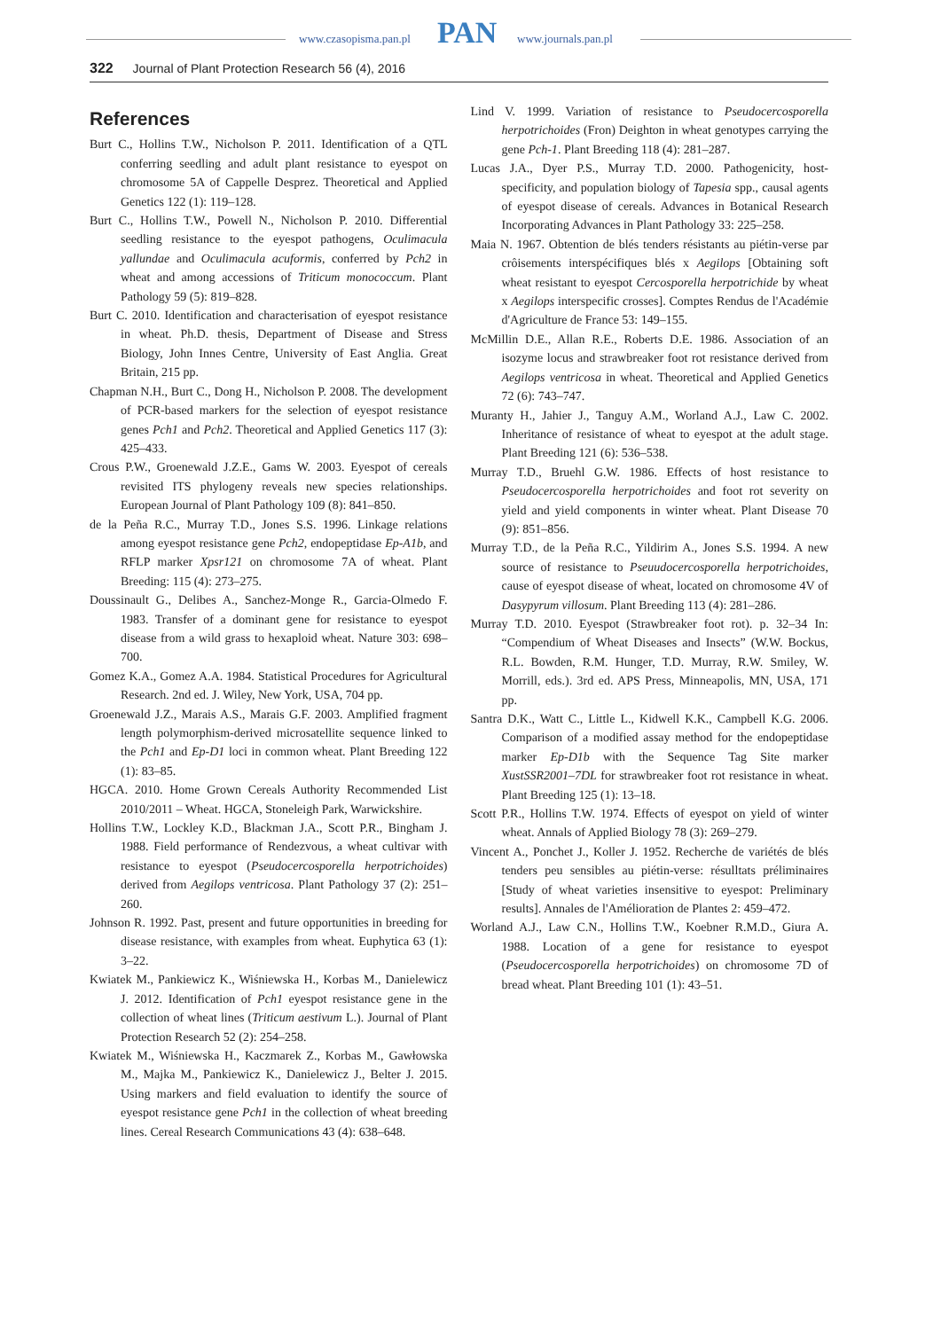www.czasopisma.pan.pl PAN www.journals.pan.pl
322 Journal of Plant Protection Research 56 (4), 2016
References
Burt C., Hollins T.W., Nicholson P. 2011. Identification of a QTL conferring seedling and adult plant resistance to eyespot on chromosome 5A of Cappelle Desprez. Theoretical and Applied Genetics 122 (1): 119–128.
Burt C., Hollins T.W., Powell N., Nicholson P. 2010. Differential seedling resistance to the eyespot pathogens, Oculimacula yallundae and Oculimacula acuformis, conferred by Pch2 in wheat and among accessions of Triticum monococcum. Plant Pathology 59 (5): 819–828.
Burt C. 2010. Identification and characterisation of eyespot resistance in wheat. Ph.D. thesis, Department of Disease and Stress Biology, John Innes Centre, University of East Anglia. Great Britain, 215 pp.
Chapman N.H., Burt C., Dong H., Nicholson P. 2008. The development of PCR-based markers for the selection of eyespot resistance genes Pch1 and Pch2. Theoretical and Applied Genetics 117 (3): 425–433.
Crous P.W., Groenewald J.Z.E., Gams W. 2003. Eyespot of cereals revisited ITS phylogeny reveals new species relationships. European Journal of Plant Pathology 109 (8): 841–850.
de la Peña R.C., Murray T.D., Jones S.S. 1996. Linkage relations among eyespot resistance gene Pch2, endopeptidase Ep-A1b, and RFLP marker Xpsr121 on chromosome 7A of wheat. Plant Breeding: 115 (4): 273–275.
Doussinault G., Delibes A., Sanchez-Monge R., Garcia-Olmedo F. 1983. Transfer of a dominant gene for resistance to eyespot disease from a wild grass to hexaploid wheat. Nature 303: 698–700.
Gomez K.A., Gomez A.A. 1984. Statistical Procedures for Agricultural Research. 2nd ed. J. Wiley, New York, USA, 704 pp.
Groenewald J.Z., Marais A.S., Marais G.F. 2003. Amplified fragment length polymorphism-derived microsatellite sequence linked to the Pch1 and Ep-D1 loci in common wheat. Plant Breeding 122 (1): 83–85.
HGCA. 2010. Home Grown Cereals Authority Recommended List 2010/2011 – Wheat. HGCA, Stoneleigh Park, Warwickshire.
Hollins T.W., Lockley K.D., Blackman J.A., Scott P.R., Bingham J. 1988. Field performance of Rendezvous, a wheat cultivar with resistance to eyespot (Pseudocercosporella herpotrichoides) derived from Aegilops ventricosa. Plant Pathology 37 (2): 251–260.
Johnson R. 1992. Past, present and future opportunities in breeding for disease resistance, with examples from wheat. Euphytica 63 (1): 3–22.
Kwiatek M., Pankiewicz K., Wiśniewska H., Korbas M., Danielewicz J. 2012. Identification of Pch1 eyespot resistance gene in the collection of wheat lines (Triticum aestivum L.). Journal of Plant Protection Research 52 (2): 254–258.
Kwiatek M., Wiśniewska H., Kaczmarek Z., Korbas M., Gawłowska M., Majka M., Pankiewicz K., Danielewicz J., Belter J. 2015. Using markers and field evaluation to identify the source of eyespot resistance gene Pch1 in the collection of wheat breeding lines. Cereal Research Communications 43 (4): 638–648.
Lind V. 1999. Variation of resistance to Pseudocercosporella herpotrichoides (Fron) Deighton in wheat genotypes carrying the gene Pch-1. Plant Breeding 118 (4): 281–287.
Lucas J.A., Dyer P.S., Murray T.D. 2000. Pathogenicity, host-specificity, and population biology of Tapesia spp., causal agents of eyespot disease of cereals. Advances in Botanical Research Incorporating Advances in Plant Pathology 33: 225–258.
Maia N. 1967. Obtention de blés tenders résistants au piétin-verse par crôisements interspécifiques blés x Aegilops [Obtaining soft wheat resistant to eyespot Cercosporella herpotrichide by wheat x Aegilops interspecific crosses]. Comptes Rendus de l'Académie d'Agriculture de France 53: 149–155.
McMillin D.E., Allan R.E., Roberts D.E. 1986. Association of an isozyme locus and strawbreaker foot rot resistance derived from Aegilops ventricosa in wheat. Theoretical and Applied Genetics 72 (6): 743–747.
Muranty H., Jahier J., Tanguy A.M., Worland A.J., Law C. 2002. Inheritance of resistance of wheat to eyespot at the adult stage. Plant Breeding 121 (6): 536–538.
Murray T.D., Bruehl G.W. 1986. Effects of host resistance to Pseudocercosporella herpotrichoides and foot rot severity on yield and yield components in winter wheat. Plant Disease 70 (9): 851–856.
Murray T.D., de la Peña R.C., Yildirim A., Jones S.S. 1994. A new source of resistance to Pseuudocercosporella herpotrichoides, cause of eyespot disease of wheat, located on chromosome 4V of Dasypyrum villosum. Plant Breeding 113 (4): 281–286.
Murray T.D. 2010. Eyespot (Strawbreaker foot rot). p. 32–34 In: “Compendium of Wheat Diseases and Insects” (W.W. Bockus, R.L. Bowden, R.M. Hunger, T.D. Murray, R.W. Smiley, W. Morrill, eds.). 3rd ed. APS Press, Minneapolis, MN, USA, 171 pp.
Santra D.K., Watt C., Little L., Kidwell K.K., Campbell K.G. 2006. Comparison of a modified assay method for the endopeptidase marker Ep-D1b with the Sequence Tag Site marker XustSSR2001–7DL for strawbreaker foot rot resistance in wheat. Plant Breeding 125 (1): 13–18.
Scott P.R., Hollins T.W. 1974. Effects of eyespot on yield of winter wheat. Annals of Applied Biology 78 (3): 269–279.
Vincent A., Ponchet J., Koller J. 1952. Recherche de variétés de blés tenders peu sensibles au piétin-verse: résulltats préliminaires [Study of wheat varieties insensitive to eyespot: Preliminary results]. Annales de l'Amélioration de Plantes 2: 459–472.
Worland A.J., Law C.N., Hollins T.W., Koebner R.M.D., Giura A. 1988. Location of a gene for resistance to eyespot (Pseudocercosporella herpotrichoides) on chromosome 7D of bread wheat. Plant Breeding 101 (1): 43–51.